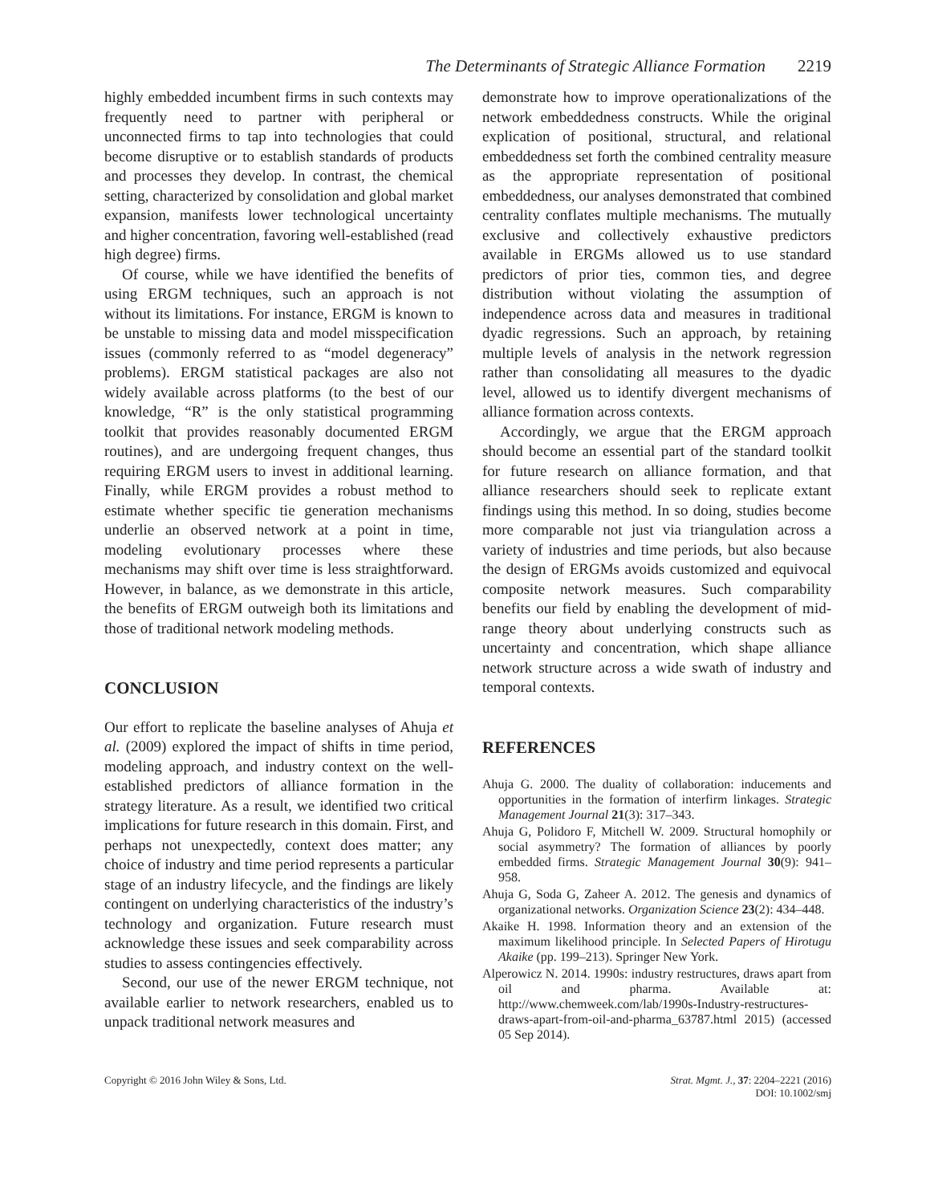The Determinants of Strategic Alliance Formation 2219
highly embedded incumbent firms in such contexts may frequently need to partner with peripheral or unconnected firms to tap into technologies that could become disruptive or to establish standards of products and processes they develop. In contrast, the chemical setting, characterized by consolidation and global market expansion, manifests lower technological uncertainty and higher concentration, favoring well-established (read high degree) firms.
Of course, while we have identified the benefits of using ERGM techniques, such an approach is not without its limitations. For instance, ERGM is known to be unstable to missing data and model misspecification issues (commonly referred to as “model degeneracy” problems). ERGM statistical packages are also not widely available across platforms (to the best of our knowledge, “R” is the only statistical programming toolkit that provides reasonably documented ERGM routines), and are undergoing frequent changes, thus requiring ERGM users to invest in additional learning. Finally, while ERGM provides a robust method to estimate whether specific tie generation mechanisms underlie an observed network at a point in time, modeling evolutionary processes where these mechanisms may shift over time is less straightforward. However, in balance, as we demonstrate in this article, the benefits of ERGM outweigh both its limitations and those of traditional network modeling methods.
CONCLUSION
Our effort to replicate the baseline analyses of Ahuja et al. (2009) explored the impact of shifts in time period, modeling approach, and industry context on the well-established predictors of alliance formation in the strategy literature. As a result, we identified two critical implications for future research in this domain. First, and perhaps not unexpectedly, context does matter; any choice of industry and time period represents a particular stage of an industry lifecycle, and the findings are likely contingent on underlying characteristics of the industry’s technology and organization. Future research must acknowledge these issues and seek comparability across studies to assess contingencies effectively.
Second, our use of the newer ERGM technique, not available earlier to network researchers, enabled us to unpack traditional network measures and
demonstrate how to improve operationalizations of the network embeddedness constructs. While the original explication of positional, structural, and relational embeddedness set forth the combined centrality measure as the appropriate representation of positional embeddedness, our analyses demonstrated that combined centrality conflates multiple mechanisms. The mutually exclusive and collectively exhaustive predictors available in ERGMs allowed us to use standard predictors of prior ties, common ties, and degree distribution without violating the assumption of independence across data and measures in traditional dyadic regressions. Such an approach, by retaining multiple levels of analysis in the network regression rather than consolidating all measures to the dyadic level, allowed us to identify divergent mechanisms of alliance formation across contexts.
Accordingly, we argue that the ERGM approach should become an essential part of the standard toolkit for future research on alliance formation, and that alliance researchers should seek to replicate extant findings using this method. In so doing, studies become more comparable not just via triangulation across a variety of industries and time periods, but also because the design of ERGMs avoids customized and equivocal composite network measures. Such comparability benefits our field by enabling the development of mid-range theory about underlying constructs such as uncertainty and concentration, which shape alliance network structure across a wide swath of industry and temporal contexts.
REFERENCES
Ahuja G. 2000. The duality of collaboration: inducements and opportunities in the formation of interfirm linkages. Strategic Management Journal 21(3): 317–343.
Ahuja G, Polidoro F, Mitchell W. 2009. Structural homophily or social asymmetry? The formation of alliances by poorly embedded firms. Strategic Management Journal 30(9): 941–958.
Ahuja G, Soda G, Zaheer A. 2012. The genesis and dynamics of organizational networks. Organization Science 23(2): 434–448.
Akaike H. 1998. Information theory and an extension of the maximum likelihood principle. In Selected Papers of Hirotugu Akaike (pp. 199–213). Springer New York.
Alperowicz N. 2014. 1990s: industry restructures, draws apart from oil and pharma. Available at: http://www.chemweek.com/lab/1990s-Industry-restructures-draws-apart-from-oil-and-pharma_63787.html 2015) (accessed 05 Sep 2014).
Copyright © 2016 John Wiley & Sons, Ltd.
Strat. Mgmt. J., 37: 2204–2221 (2016)
DOI: 10.1002/smj